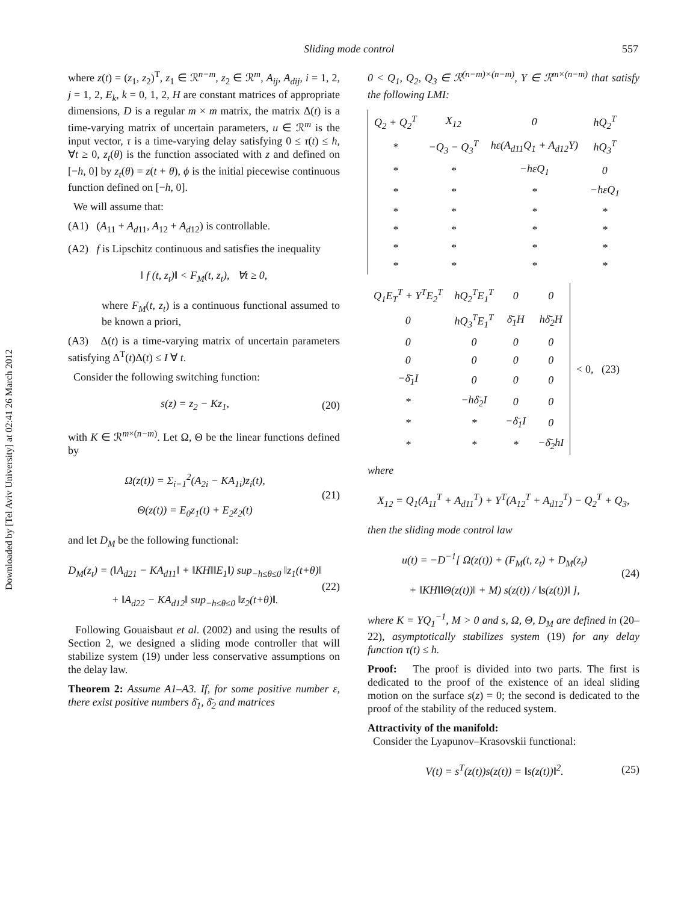Downloaded by [Tel Aviv University] at 02:41 26 March 2012
Sliding mode control 557
where z(t) = (z<sub>1</sub>, z<sub>2</sub>)<sup>T</sup>, z<sub>1</sub> ∈ ℛ<sup>n−m</sup>, z<sub>2</sub> ∈ ℛ<sup>m</sup>, A<sub>ij</sub>, A<sub>dij</sub>, i = 1, 2, j = 1, 2, E<sub>k</sub>, k = 0, 1, 2, H are constant matrices of appropriate dimensions, D is a regular m × m matrix, the matrix Δ(t) is a time-varying matrix of uncertain parameters, u ∈ ℛ<sup>m</sup> is the input vector, τ is a time-varying delay satisfying 0 ≤ τ(t) ≤ h, ∀t ≥ 0, z<sub>t</sub>(θ) is the function associated with z and defined on [−h, 0] by z<sub>t</sub>(θ) = z(t + θ), ϕ is the initial piecewise continuous function defined on [−h, 0].
We will assume that:
(A1) (A<sub>11</sub> + A<sub>d11</sub>, A<sub>12</sub> + A<sub>d12</sub>) is controllable.
(A2) f is Lipschitz continuous and satisfies the inequality
‖ f (t, z<sub>t</sub>)‖ < F<sub>M</sub>(t, z<sub>t</sub>), ∀t ≥ 0,
where F<sub>M</sub>(t, z<sub>t</sub>) is a continuous functional assumed to be known a priori,
(A3) Δ(t) is a time-varying matrix of uncertain parameters satisfying Δ<sup>T</sup>(t)Δ(t) ≤ I ∀ t.
Consider the following switching function:
s(z) = z<sub>2</sub> − Kz<sub>1</sub>, (20)
with K ∈ ℛ<sup>m×(n−m)</sup>. Let Ω, Θ be the linear functions defined by
Ω(z(t)) = Σ<sub>i=1</sub><sup>2</sup>(A<sub>2i</sub> − KA<sub>1i</sub>)z<sub>i</sub>(t),
Θ(z(t)) = E<sub>0</sub>z<sub>1</sub>(t) + E<sub>2</sub>z<sub>2</sub>(t) (21)
and let D<sub>M</sub> be the following functional:
D<sub>M</sub>(z<sub>t</sub>) = (‖A<sub>d21</sub> − KA<sub>d11</sub>‖ + ‖KH‖‖E<sub>1</sub>‖) sup<sub>−h≤θ≤0</sub> ‖z<sub>1</sub>(t+θ)‖
+ ‖A<sub>d22</sub> − KA<sub>d12</sub>‖ sup<sub>−h≤θ≤0</sub> ‖z<sub>2</sub>(t+θ)‖. (22)
Following Gouaisbaut et al. (2002) and using the results of Section 2, we designed a sliding mode controller that will stabilize system (19) under less conservative assumptions on the delay law.
Theorem 2: Assume A1–A3. If, for some positive number ε, there exist positive numbers δ̄<sub>1</sub>, δ̄<sub>2</sub> and matrices
0 < Q<sub>1</sub>, Q<sub>2</sub>, Q<sub>3</sub> ∈ ℛ<sup>(n−m)×(n−m)</sup>, Y ∈ ℛ<sup>m×(n−m)</sup> that satisfy the following LMI:
| Q<sub>2</sub> + Q<sub>2</sub><sup>T</sup> | X<sub>12</sub> | 0 | hQ<sub>2</sub><sup>T</sup> |
| * | −Q<sub>3</sub> − Q<sub>3</sub><sup>T</sup> | hε(A<sub>d11</sub>Q<sub>1</sub> + A<sub>d12</sub>Y) | hQ<sub>3</sub><sup>T</sup> |
| * | * | −hεQ<sub>1</sub> | 0 |
| * | * | * | −hεQ<sub>1</sub> |
| * | * | * | * |
| * | * | * | * |
| * | * | * | * |
| * | * | * | * |
| Q<sub>1</sub>E<sub>T</sub><sup>T</sup> + Y<sup>T</sup>E<sub>2</sub><sup>T</sup> | hQ<sub>2</sub><sup>T</sup>E<sub>1</sub><sup>T</sup> | 0 | 0 | < 0, (23) |
| 0 | hQ<sub>3</sub><sup>T</sup>E<sub>1</sub><sup>T</sup> | δ̄<sub>1</sub>H | hδ̄<sub>2</sub>H | |
| 0 | 0 | 0 | 0 | |
| 0 | 0 | 0 | 0 | |
| −δ̄<sub>1</sub>I | 0 | 0 | 0 | |
| * | −hδ̄<sub>2</sub>I | 0 | 0 | |
| * | * | −δ̄<sub>1</sub>I | 0 | |
| * | * | * | −δ̄<sub>2</sub>hI | |
where
X<sub>12</sub> = Q<sub>1</sub>(A<sub>11</sub><sup>T</sup> + A<sub>d11</sub><sup>T</sup>) + Y<sup>T</sup>(A<sub>12</sub><sup>T</sup> + A<sub>d12</sub><sup>T</sup>) − Q<sub>2</sub><sup>T</sup> + Q<sub>3</sub>,
then the sliding mode control law
u(t) = −D<sup>−1</sup>[ Ω(z(t)) + (F<sub>M</sub>(t, z<sub>t</sub>) + D<sub>M</sub>(z<sub>t</sub>)
+ ‖KH‖‖Θ(z(t))‖ + M) s(z(t)) / ‖s(z(t))‖ ], (24)
where K = YQ<sub>1</sub><sup>−1</sup>, M > 0 and s, Ω, Θ, D<sub>M</sub> are defined in (20–22), asymptotically stabilizes system (19) for any delay function τ(t) ≤ h.
Proof: The proof is divided into two parts. The first is dedicated to the proof of the existence of an ideal sliding motion on the surface s(z) = 0; the second is dedicated to the proof of the stability of the reduced system.
Attractivity of the manifold:
Consider the Lyapunov–Krasovskii functional:
V(t) = s<sup>T</sup>(z(t))s(z(t)) = ‖s(z(t))‖<sup>2</sup>. (25)